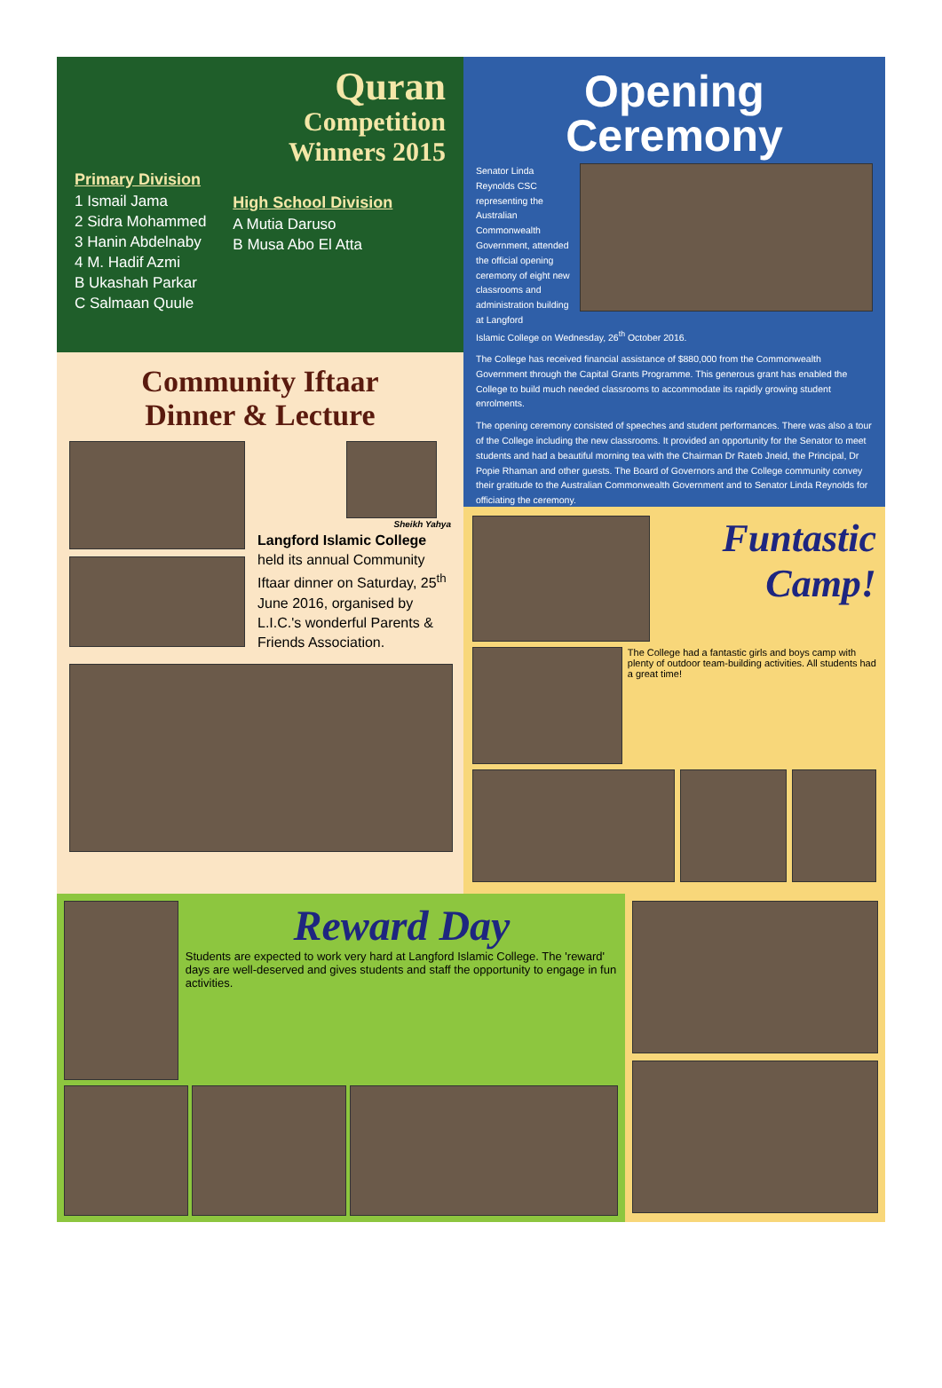Quran
Competition
Winners 2015
Primary Division
1 Ismail Jama
2 Sidra Mohammed
3 Hanin Abdelnaby
4 M. Hadif Azmi
B Ukashah Parkar
C Salmaan Quule
High School Division
A Mutia Daruso
B Musa Abo El Atta
Community Iftaar
Dinner & Lecture
Sheikh Yahya
Langford Islamic College held its annual Community Iftaar dinner on Saturday, 25<sup>th</sup> June 2016, organised by L.I.C.'s wonderful Parents & Friends Association.
Opening Ceremony
Senator Linda Reynolds CSC representing the Australian Commonwealth Government, attended the official opening ceremony of eight new classrooms and administration building at Langford
Islamic College on Wednesday, 26<sup>th</sup> October 2016.
The College has received financial assistance of $880,000 from the Commonwealth Government through the Capital Grants Programme. This generous grant has enabled the College to build much needed classrooms to accommodate its rapidly growing student enrolments.
The opening ceremony consisted of speeches and student performances. There was also a tour of the College including the new classrooms. It provided an opportunity for the Senator to meet students and had a beautiful morning tea with the Chairman Dr Rateb Jneid, the Principal, Dr Popie Rhaman and other guests. The Board of Governors and the College community convey their gratitude to the Australian Commonwealth Government and to Senator Linda Reynolds for officiating the ceremony.
Funtastic Camp!
The College had a fantastic girls and boys camp with plenty of outdoor team-building activities. All students had a great time!
Reward Day
Students are expected to work very hard at Langford Islamic College. The 'reward' days are well-deserved and gives students and staff the opportunity to engage in fun activities.